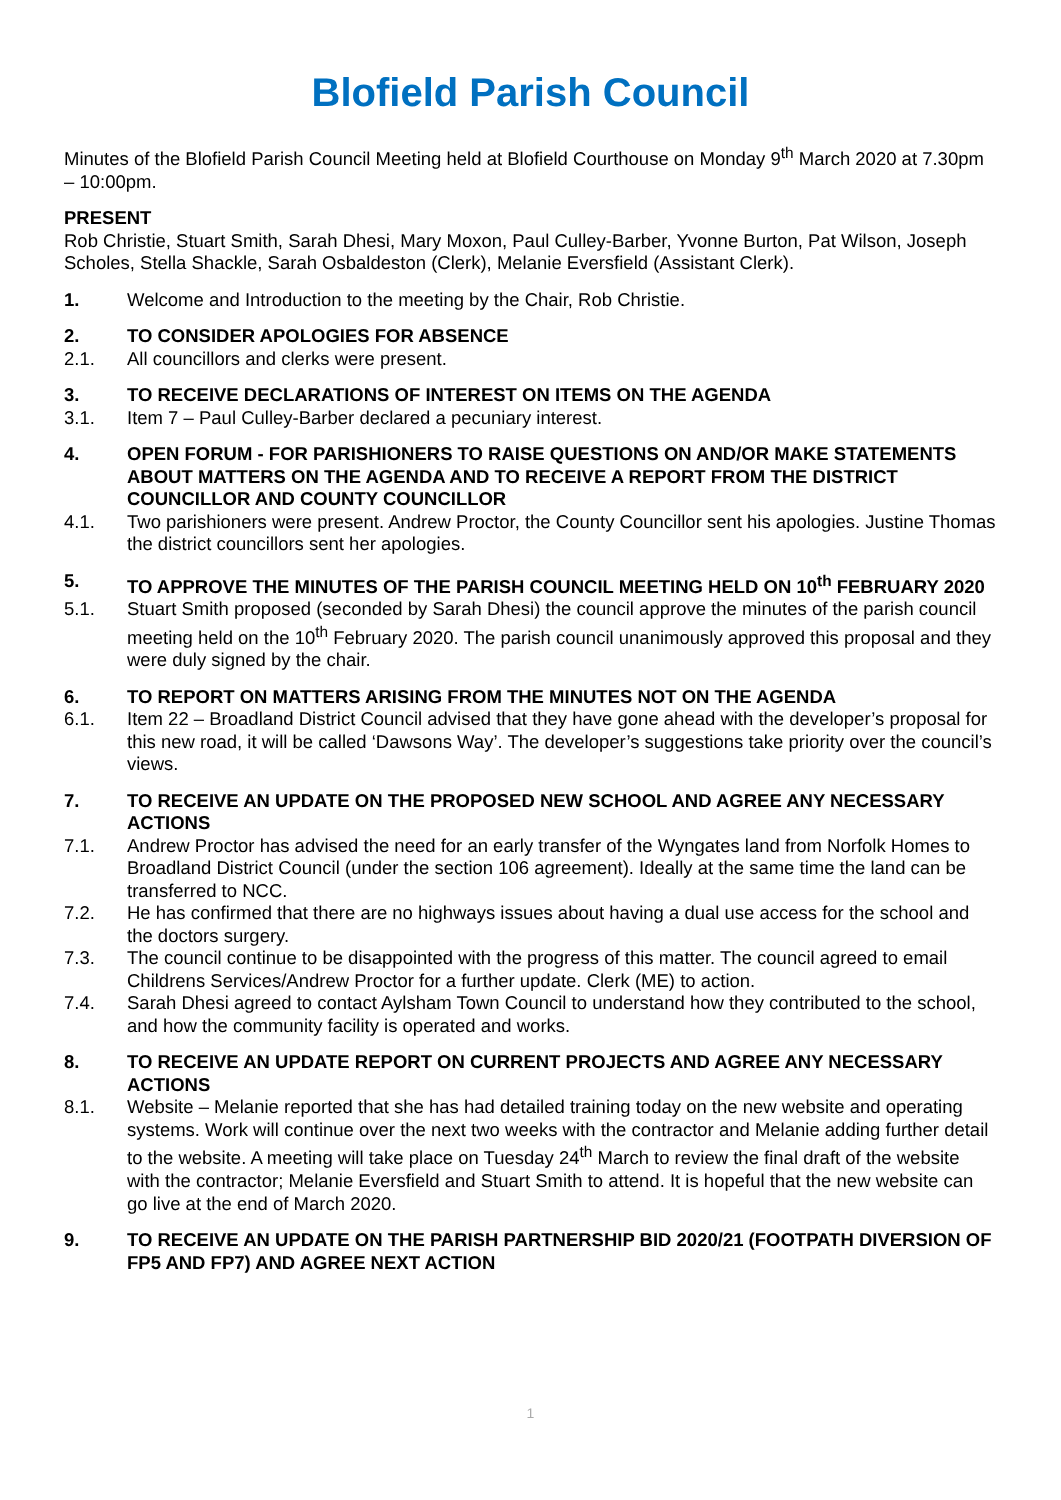Blofield Parish Council
Minutes of the Blofield Parish Council Meeting held at Blofield Courthouse on Monday 9<sup>th</sup> March 2020 at 7.30pm – 10:00pm.
PRESENT
Rob Christie, Stuart Smith, Sarah Dhesi, Mary Moxon, Paul Culley-Barber, Yvonne Burton, Pat Wilson, Joseph Scholes, Stella Shackle, Sarah Osbaldeston (Clerk), Melanie Eversfield (Assistant Clerk).
1. Welcome and Introduction to the meeting by the Chair, Rob Christie.
2. TO CONSIDER APOLOGIES FOR ABSENCE
2.1. All councillors and clerks were present.
3. TO RECEIVE DECLARATIONS OF INTEREST ON ITEMS ON THE AGENDA
3.1. Item 7 – Paul Culley-Barber declared a pecuniary interest.
4. OPEN FORUM - FOR PARISHIONERS TO RAISE QUESTIONS ON AND/OR MAKE STATEMENTS ABOUT MATTERS ON THE AGENDA AND TO RECEIVE A REPORT FROM THE DISTRICT COUNCILLOR AND COUNTY COUNCILLOR
4.1. Two parishioners were present. Andrew Proctor, the County Councillor sent his apologies. Justine Thomas the district councillors sent her apologies.
5. TO APPROVE THE MINUTES OF THE PARISH COUNCIL MEETING HELD ON 10<sup>th</sup> FEBRUARY 2020
5.1. Stuart Smith proposed (seconded by Sarah Dhesi) the council approve the minutes of the parish council meeting held on the 10<sup>th</sup> February 2020. The parish council unanimously approved this proposal and they were duly signed by the chair.
6. TO REPORT ON MATTERS ARISING FROM THE MINUTES NOT ON THE AGENDA
6.1. Item 22 – Broadland District Council advised that they have gone ahead with the developer’s proposal for this new road, it will be called ‘Dawsons Way’. The developer’s suggestions take priority over the council’s views.
7. TO RECEIVE AN UPDATE ON THE PROPOSED NEW SCHOOL AND AGREE ANY NECESSARY ACTIONS
7.1. Andrew Proctor has advised the need for an early transfer of the Wyngates land from Norfolk Homes to Broadland District Council (under the section 106 agreement). Ideally at the same time the land can be transferred to NCC.
7.2. He has confirmed that there are no highways issues about having a dual use access for the school and the doctors surgery.
7.3. The council continue to be disappointed with the progress of this matter. The council agreed to email Childrens Services/Andrew Proctor for a further update. Clerk (ME) to action.
7.4. Sarah Dhesi agreed to contact Aylsham Town Council to understand how they contributed to the school, and how the community facility is operated and works.
8. TO RECEIVE AN UPDATE REPORT ON CURRENT PROJECTS AND AGREE ANY NECESSARY ACTIONS
8.1. Website – Melanie reported that she has had detailed training today on the new website and operating systems. Work will continue over the next two weeks with the contractor and Melanie adding further detail to the website. A meeting will take place on Tuesday 24<sup>th</sup> March to review the final draft of the website with the contractor; Melanie Eversfield and Stuart Smith to attend. It is hopeful that the new website can go live at the end of March 2020.
9. TO RECEIVE AN UPDATE ON THE PARISH PARTNERSHIP BID 2020/21 (FOOTPATH DIVERSION OF FP5 AND FP7) AND AGREE NEXT ACTION
1